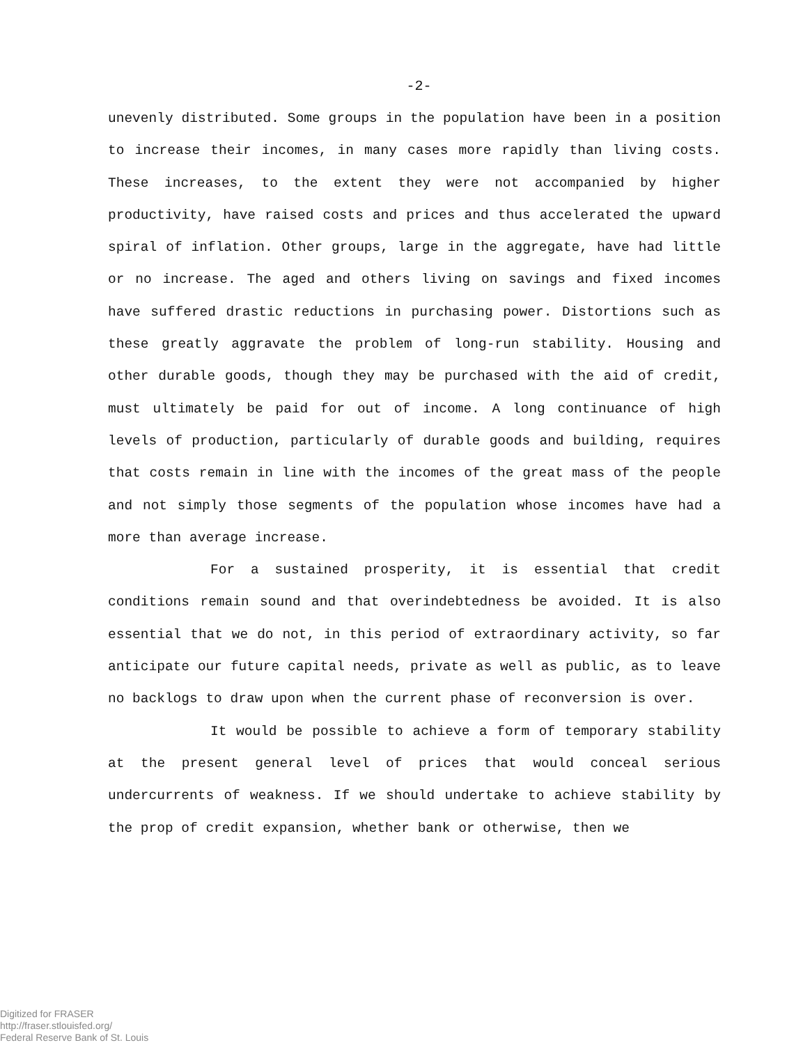-2-
unevenly distributed. Some groups in the population have been in a position to increase their incomes, in many cases more rapidly than living costs. These increases, to the extent they were not accompanied by higher productivity, have raised costs and prices and thus accelerated the upward spiral of inflation. Other groups, large in the aggregate, have had little or no increase. The aged and others living on savings and fixed incomes have suffered drastic reductions in purchasing power. Distortions such as these greatly aggravate the problem of long-run stability. Housing and other durable goods, though they may be purchased with the aid of credit, must ultimately be paid for out of income. A long continuance of high levels of production, particularly of durable goods and building, requires that costs remain in line with the incomes of the great mass of the people and not simply those segments of the population whose incomes have had a more than average increase.
For a sustained prosperity, it is essential that credit conditions remain sound and that overindebtedness be avoided. It is also essential that we do not, in this period of extraordinary activity, so far anticipate our future capital needs, private as well as public, as to leave no backlogs to draw upon when the current phase of reconversion is over.
It would be possible to achieve a form of temporary stability at the present general level of prices that would conceal serious undercurrents of weakness. If we should undertake to achieve stability by the prop of credit expansion, whether bank or otherwise, then we
Digitized for FRASER
http://fraser.stlouisfed.org/
Federal Reserve Bank of St. Louis